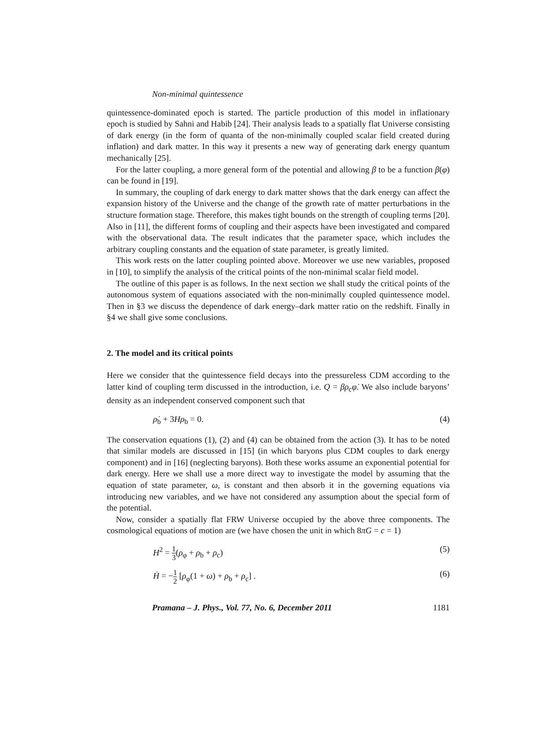Non-minimal quintessence
quintessence-dominated epoch is started. The particle production of this model in inflationary epoch is studied by Sahni and Habib [24]. Their analysis leads to a spatially flat Universe consisting of dark energy (in the form of quanta of the non-minimally coupled scalar field created during inflation) and dark matter. In this way it presents a new way of generating dark energy quantum mechanically [25].
For the latter coupling, a more general form of the potential and allowing β to be a function β(φ) can be found in [19].
In summary, the coupling of dark energy to dark matter shows that the dark energy can affect the expansion history of the Universe and the change of the growth rate of matter perturbations in the structure formation stage. Therefore, this makes tight bounds on the strength of coupling terms [20]. Also in [11], the different forms of coupling and their aspects have been investigated and compared with the observational data. The result indicates that the parameter space, which includes the arbitrary coupling constants and the equation of state parameter, is greatly limited.
This work rests on the latter coupling pointed above. Moreover we use new variables, proposed in [10], to simplify the analysis of the critical points of the non-minimal scalar field model.
The outline of this paper is as follows. In the next section we shall study the critical points of the autonomous system of equations associated with the non-minimally coupled quintessence model. Then in §3 we discuss the dependence of dark energy–dark matter ratio on the redshift. Finally in §4 we shall give some conclusions.
2. The model and its critical points
Here we consider that the quintessence field decays into the pressureless CDM according to the latter kind of coupling term discussed in the introduction, i.e. Q = βρ<sub>c</sub>φ̇. We also include baryons’ density as an independent conserved component such that
ρ̇<sub>b</sub> + 3Hρ<sub>b</sub> = 0. (4)
The conservation equations (1), (2) and (4) can be obtained from the action (3). It has to be noted that similar models are discussed in [15] (in which baryons plus CDM couples to dark energy component) and in [16] (neglecting baryons). Both these works assume an exponential potential for dark energy. Here we shall use a more direct way to investigate the model by assuming that the equation of state parameter, ω, is constant and then absorb it in the governing equations via introducing new variables, and we have not considered any assumption about the special form of the potential.
Now, consider a spatially flat FRW Universe occupied by the above three components. The cosmological equations of motion are (we have chosen the unit in which 8πG = c = 1)
H<sup>2</sup> = 1 3(ρ<sub>φ</sub> + ρ<sub>b</sub> + ρ<sub>c</sub>) (5)
Ḣ = −1 2 [ρ<sub>φ</sub>(1 + ω) + ρ<sub>b</sub> + ρ<sub>c</sub>] . (6)
Pramana – J. Phys., Vol. 77, No. 6, December 2011 1181